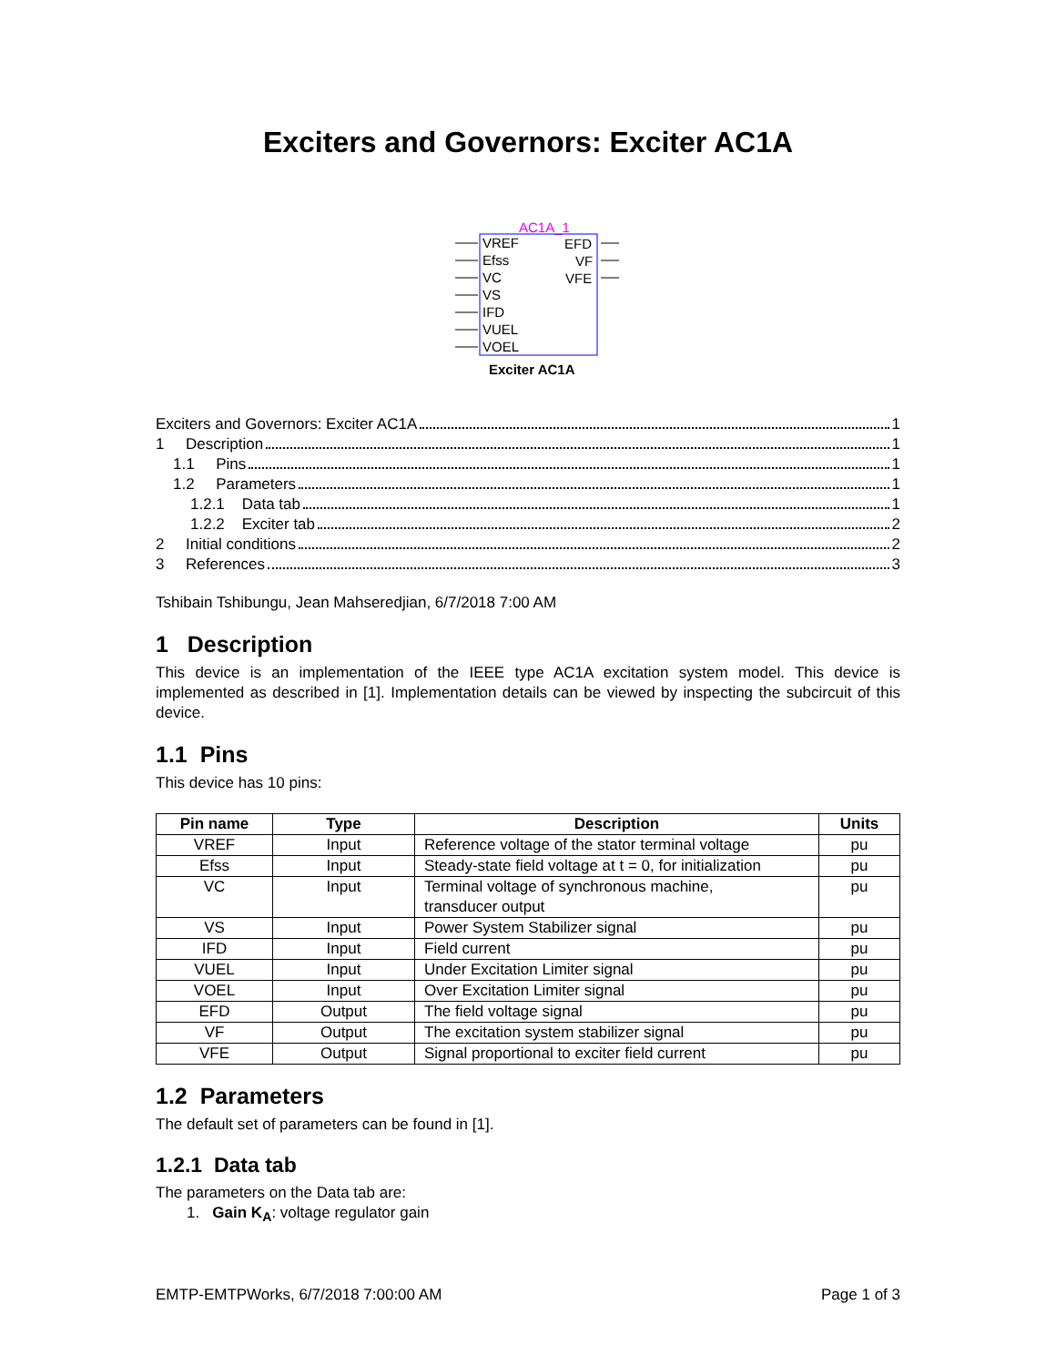Exciters and Governors: Exciter AC1A
AC1A_1
VREF
Efss
VC
VS
IFD
VUEL
VOEL
EFD
VF
VFE
Exciter AC1A
Exciters and Governors: Exciter AC1A 1
1 Description 1
1.1 Pins 1
1.2 Parameters 1
1.2.1 Data tab 1
1.2.2 Exciter tab 2
2 Initial conditions 2
3 References 3
Tshibain Tshibungu, Jean Mahseredjian, 6/7/2018 7:00 AM
1 Description
This device is an implementation of the IEEE type AC1A excitation system model. This device is implemented as described in [1]. Implementation details can be viewed by inspecting the subcircuit of this device.
1.1 Pins
This device has 10 pins:
| Pin name | Type | Description | Units |
| --- | --- | --- | --- |
| VREF | Input | Reference voltage of the stator terminal voltage | pu |
| Efss | Input | Steady-state field voltage at t = 0, for initialization | pu |
| VC | Input | Terminal voltage of synchronous machine, transducer output | pu |
| VS | Input | Power System Stabilizer signal | pu |
| IFD | Input | Field current | pu |
| VUEL | Input | Under Excitation Limiter signal | pu |
| VOEL | Input | Over Excitation Limiter signal | pu |
| EFD | Output | The field voltage signal | pu |
| VF | Output | The excitation system stabilizer signal | pu |
| VFE | Output | Signal proportional to exciter field current | pu |
1.2 Parameters
The default set of parameters can be found in [1].
1.2.1 Data tab
The parameters on the Data tab are:
1. Gain K<sub>A</sub>: voltage regulator gain
EMTP-EMTPWorks, 6/7/2018 7:00:00 AM Page 1 of 3